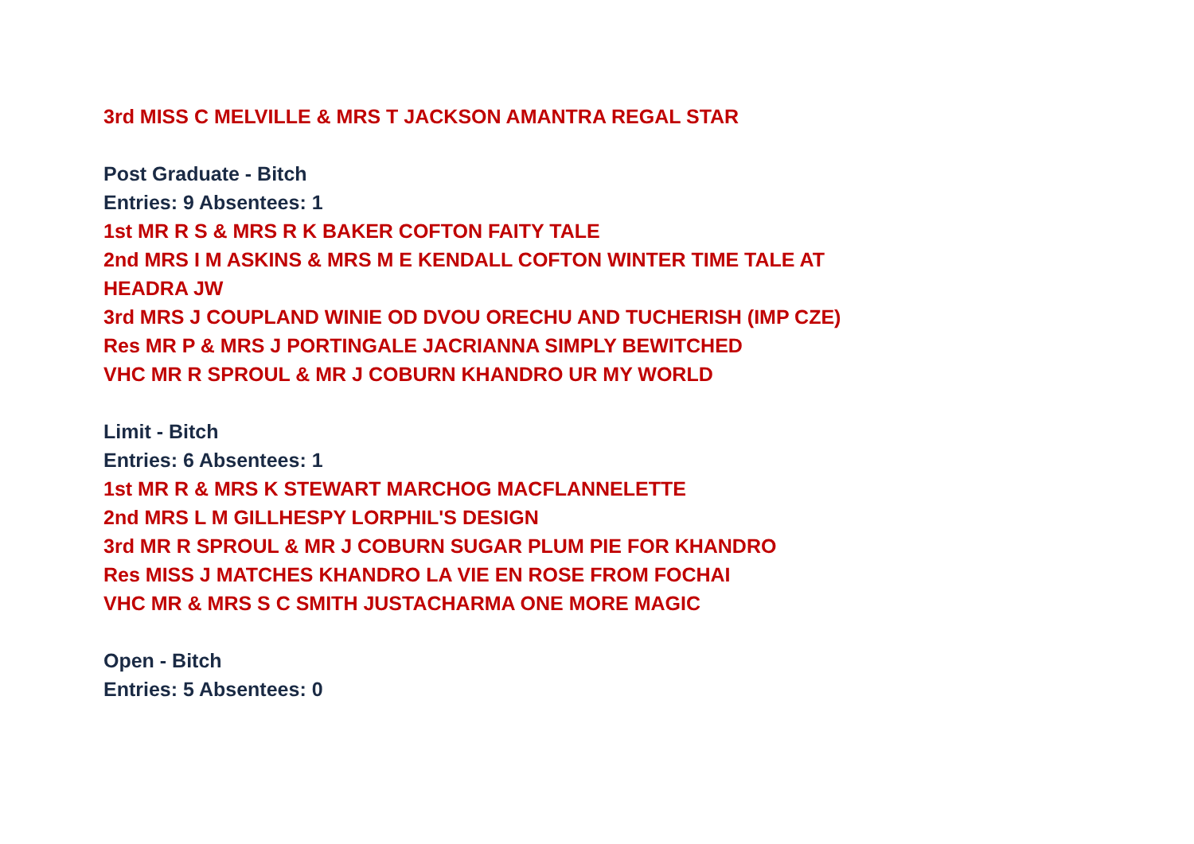3rd MISS C MELVILLE & MRS T JACKSON AMANTRA REGAL STAR
Post Graduate - Bitch
Entries: 9 Absentees: 1
1st MR R S & MRS R K BAKER COFTON FAITY TALE
2nd MRS I M ASKINS & MRS M E KENDALL COFTON WINTER TIME TALE AT HEADRA JW
3rd MRS J COUPLAND WINIE OD DVOU ORECHU AND TUCHERISH (IMP CZE)
Res MR P & MRS J PORTINGALE JACRIANNA SIMPLY BEWITCHED
VHC MR R SPROUL & MR J COBURN KHANDRO UR MY WORLD
Limit - Bitch
Entries: 6 Absentees: 1
1st MR R & MRS K STEWART MARCHOG MACFLANNELETTE
2nd MRS L M GILLHESPY LORPHIL'S DESIGN
3rd MR R SPROUL & MR J COBURN SUGAR PLUM PIE FOR KHANDRO
Res MISS J MATCHES KHANDRO LA VIE EN ROSE FROM FOCHAI
VHC MR & MRS S C SMITH JUSTACHARMA ONE MORE MAGIC
Open - Bitch
Entries: 5 Absentees: 0